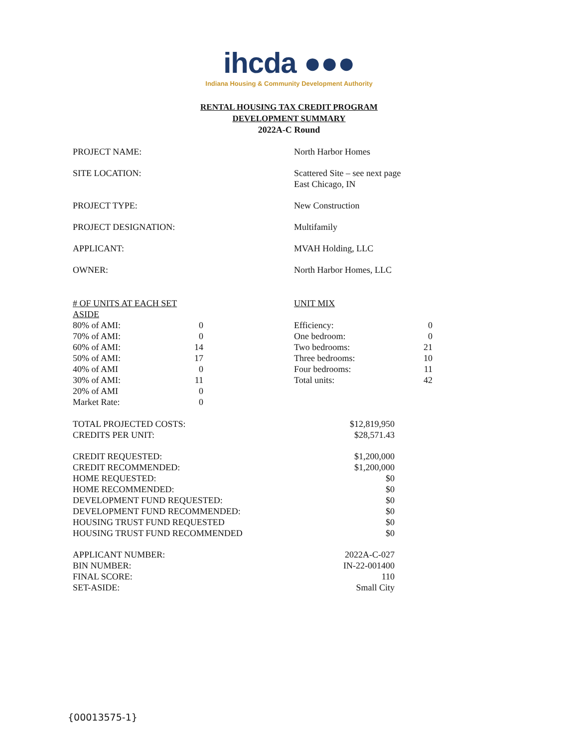ihcda ●●●
Indiana Housing & Community Development Authority
RENTAL HOUSING TAX CREDIT PROGRAM
DEVELOPMENT SUMMARY
2022A-C Round
| PROJECT NAME: | North Harbor Homes |
| SITE LOCATION: | Scattered Site – see next page East Chicago, IN |
| PROJECT TYPE: | New Construction |
| PROJECT DESIGNATION: | Multifamily |
| APPLICANT: | MVAH Holding, LLC |
| OWNER: | North Harbor Homes, LLC |
| # OF UNITS AT EACH SET ASIDE | | | UNIT MIX | |
| 80% of AMI: | 0 | | Efficiency: | 0 |
| 70% of AMI: | 0 | | One bedroom: | 0 |
| 60% of AMI: | 14 | | Two bedrooms: | 21 |
| 50% of AMI: | 17 | | Three bedrooms: | 10 |
| 40% of AMI | 0 | | Four bedrooms: | 11 |
| 30% of AMI: | 11 | | Total units: | 42 |
| 20% of AMI | 0 | | | |
| Market Rate: | 0 | | | |
| TOTAL PROJECTED COSTS: | $12,819,950 |
| CREDITS PER UNIT: | $28,571.43 |
| CREDIT REQUESTED: | $1,200,000 |
| CREDIT RECOMMENDED: | $1,200,000 |
| HOME REQUESTED: | $0 |
| HOME RECOMMENDED: | $0 |
| DEVELOPMENT FUND REQUESTED: | $0 |
| DEVELOPMENT FUND RECOMMENDED: | $0 |
| HOUSING TRUST FUND REQUESTED | $0 |
| HOUSING TRUST FUND RECOMMENDED | $0 |
| APPLICANT NUMBER: | 2022A-C-027 |
| BIN NUMBER: | IN-22-001400 |
| FINAL SCORE: | 110 |
| SET-ASIDE: | Small City |
{00013575-1}